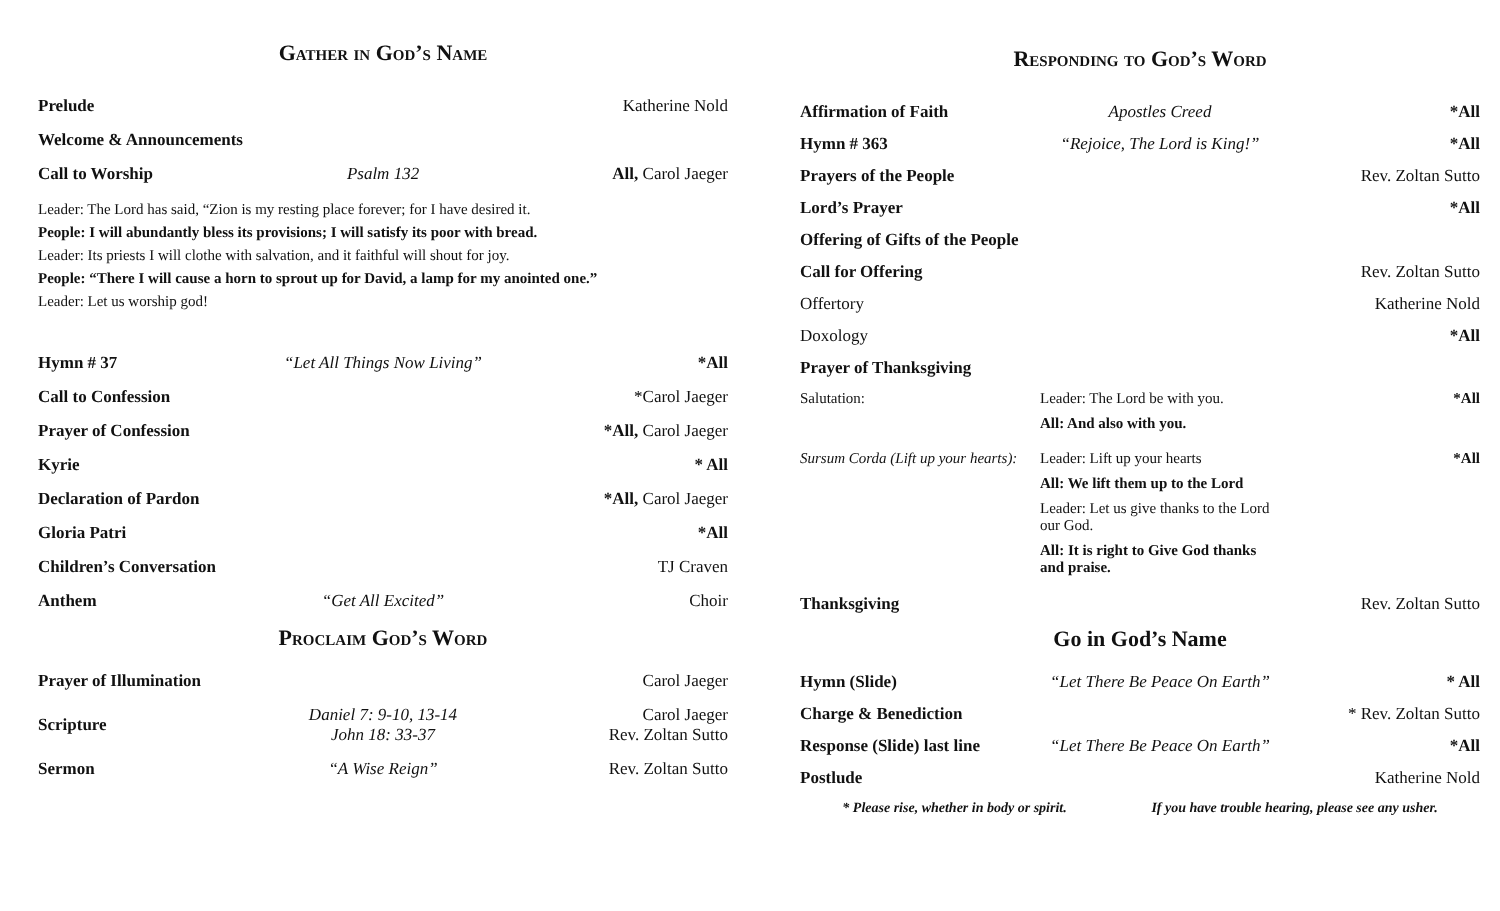Gather in God’s Name
Prelude
Katherine Nold
Welcome & Announcements
Call to Worship
Psalm 132
All, Carol Jaeger
Leader: The Lord has said, “Zion is my resting place forever; for I have desired it.
People: I will abundantly bless its provisions; I will satisfy its poor with bread.
Leader: Its priests I will clothe with salvation, and it faithful will shout for joy.
People: “There I will cause a horn to sprout up for David, a lamp for my anointed one.”
Leader: Let us worship god!
Hymn # 37
“Let All Things Now Living”
*All
Call to Confession
*Carol Jaeger
Prayer of Confession
*All, Carol Jaeger
Kyrie
* All
Declaration of Pardon
*All, Carol Jaeger
Gloria Patri
*All
Children’s Conversation
TJ Craven
Anthem
“Get All Excited”
Choir
Proclaim God’s Word
Prayer of Illumination
Carol Jaeger
Scripture
Daniel 7: 9-10, 13-14
John 18: 33-37
Carol Jaeger
Rev. Zoltan Sutto
Sermon
“A Wise Reign”
Rev. Zoltan Sutto
Responding to God’s Word
Affirmation of Faith
Apostles Creed
*All
Hymn # 363
“Rejoice, The Lord is King!”
*All
Prayers of the People
Rev. Zoltan Sutto
Lord’s Prayer
*All
Offering of Gifts of the People
Call for Offering
Rev. Zoltan Sutto
Offertory
Katherine Nold
Doxology
*All
Prayer of Thanksgiving
Salutation:
Leader: The Lord be with you.
All: And also with you.
*All
Sursum Corda (Lift up your hearts):
Leader: Lift up your hearts
All: We lift them up to the Lord
Leader: Let us give thanks to the Lord our God.
All: It is right to Give God thanks and praise.
*All
Thanksgiving
Rev. Zoltan Sutto
Go in God’s Name
Hymn (Slide)
“Let There Be Peace On Earth”
* All
Charge & Benediction
* Rev. Zoltan Sutto
Response (Slide) last line
“Let There Be Peace On Earth”
*All
Postlude
Katherine Nold
* Please rise, whether in body or spirit. If you have trouble hearing, please see any usher.